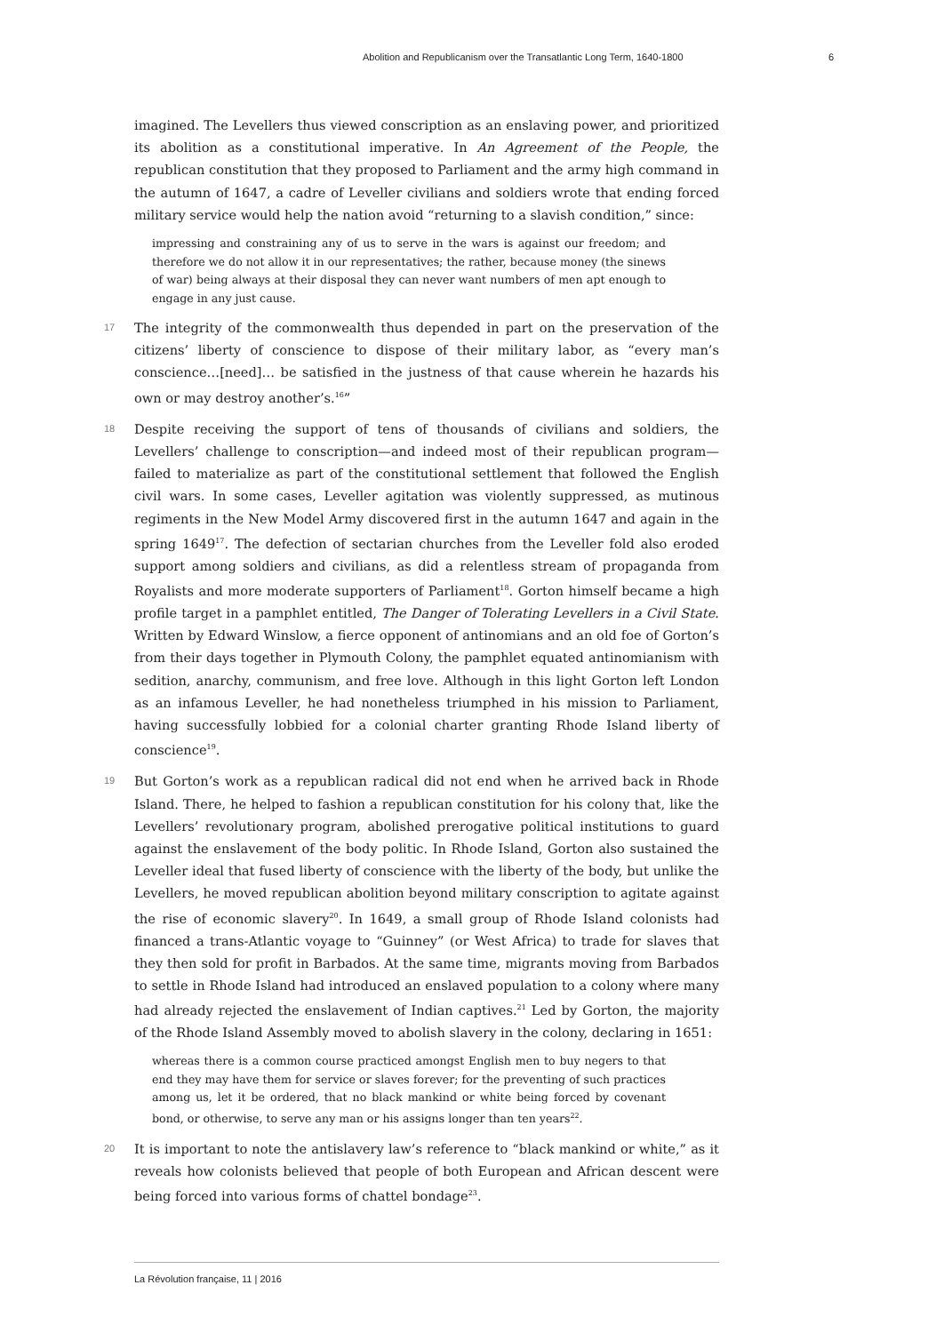Abolition and Republicanism over the Transatlantic Long Term, 1640-1800 6
imagined. The Levellers thus viewed conscription as an enslaving power, and prioritized its abolition as a constitutional imperative. In An Agreement of the People, the republican constitution that they proposed to Parliament and the army high command in the autumn of 1647, a cadre of Leveller civilians and soldiers wrote that ending forced military service would help the nation avoid “returning to a slavish condition,” since:
impressing and constraining any of us to serve in the wars is against our freedom; and therefore we do not allow it in our representatives; the rather, because money (the sinews of war) being always at their disposal they can never want numbers of men apt enough to engage in any just cause.
17 The integrity of the commonwealth thus depended in part on the preservation of the citizens’ liberty of conscience to dispose of their military labor, as “every man’s conscience…[need]… be satisfied in the justness of that cause wherein he hazards his own or may destroy another’s.<sup>16</sup>”
18 Despite receiving the support of tens of thousands of civilians and soldiers, the Levellers’ challenge to conscription—and indeed most of their republican program—failed to materialize as part of the constitutional settlement that followed the English civil wars. In some cases, Leveller agitation was violently suppressed, as mutinous regiments in the New Model Army discovered first in the autumn 1647 and again in the spring 1649<sup>17</sup>. The defection of sectarian churches from the Leveller fold also eroded support among soldiers and civilians, as did a relentless stream of propaganda from Royalists and more moderate supporters of Parliament<sup>18</sup>. Gorton himself became a high profile target in a pamphlet entitled, The Danger of Tolerating Levellers in a Civil State. Written by Edward Winslow, a fierce opponent of antinomians and an old foe of Gorton’s from their days together in Plymouth Colony, the pamphlet equated antinomianism with sedition, anarchy, communism, and free love. Although in this light Gorton left London as an infamous Leveller, he had nonetheless triumphed in his mission to Parliament, having successfully lobbied for a colonial charter granting Rhode Island liberty of conscience<sup>19</sup>.
19 But Gorton’s work as a republican radical did not end when he arrived back in Rhode Island. There, he helped to fashion a republican constitution for his colony that, like the Levellers’ revolutionary program, abolished prerogative political institutions to guard against the enslavement of the body politic. In Rhode Island, Gorton also sustained the Leveller ideal that fused liberty of conscience with the liberty of the body, but unlike the Levellers, he moved republican abolition beyond military conscription to agitate against the rise of economic slavery<sup>20</sup>. In 1649, a small group of Rhode Island colonists had financed a trans-Atlantic voyage to “Guinney” (or West Africa) to trade for slaves that they then sold for profit in Barbados. At the same time, migrants moving from Barbados to settle in Rhode Island had introduced an enslaved population to a colony where many had already rejected the enslavement of Indian captives.<sup>21</sup> Led by Gorton, the majority of the Rhode Island Assembly moved to abolish slavery in the colony, declaring in 1651:
whereas there is a common course practiced amongst English men to buy negers to that end they may have them for service or slaves forever; for the preventing of such practices among us, let it be ordered, that no black mankind or white being forced by covenant bond, or otherwise, to serve any man or his assigns longer than ten years<sup>22</sup>.
20 It is important to note the antislavery law’s reference to “black mankind or white,” as it reveals how colonists believed that people of both European and African descent were being forced into various forms of chattel bondage<sup>23</sup>.
La Révolution française, 11 | 2016